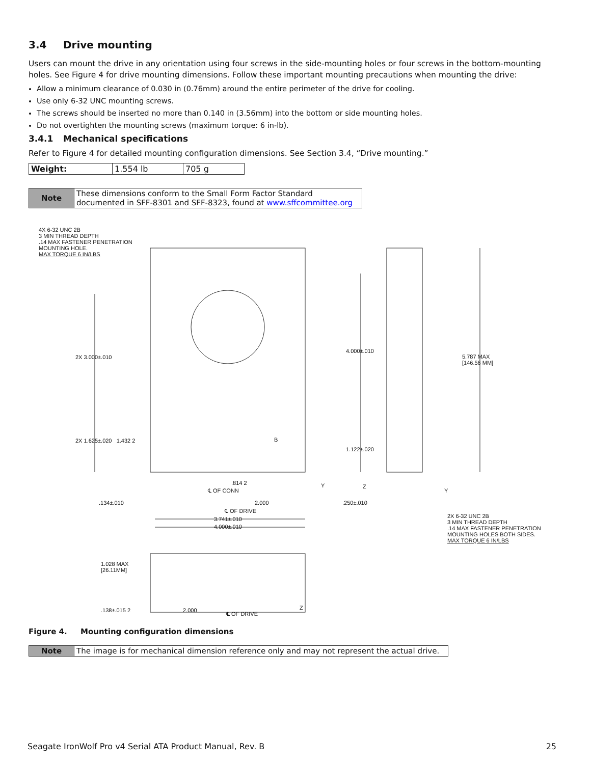3.4 Drive mounting
Users can mount the drive in any orientation using four screws in the side-mounting holes or four screws in the bottom-mounting holes. See Figure 4 for drive mounting dimensions. Follow these important mounting precautions when mounting the drive:
Allow a minimum clearance of 0.030 in (0.76mm) around the entire perimeter of the drive for cooling.
Use only 6-32 UNC mounting screws.
The screws should be inserted no more than 0.140 in (3.56mm) into the bottom or side mounting holes.
Do not overtighten the mounting screws (maximum torque: 6 in-lb).
3.4.1 Mechanical specifications
Refer to Figure 4 for detailed mounting configuration dimensions. See Section 3.4, “Drive mounting.”
| Weight: | 1.554 lb | 705 g |
| Note | These dimensions conform to the Small Form Factor Standard documented in SFF-8301 and SFF-8323, found at www.sffcommittee.org |
4X 6-32 UNC 2B
3 MIN THREAD DEPTH
.14 MAX FASTENER PENETRATION
MOUNTING HOLE.
MAX TORQUE 6 IN/LBS
2X 3.000±.010
2X 1.625±.020 1.432 2 B
.814 2
℄ OF CONN
Y
.134±.010 2.000
℄ OF DRIVE
3.741±.010
4.000±.010
4.000±.010
5.787 MAX
[146.56 MM]
1.122±.020
Z
.250±.010
Y
2X 6-32 UNC 2B
3 MIN THREAD DEPTH
.14 MAX FASTENER PENETRATION
MOUNTING HOLES BOTH SIDES.
MAX TORQUE 6 IN/LBS
1.028 MAX
[26.11MM]
.138±.015 2 2.000 Z
℄ OF DRIVE
Figure 4. Mounting configuration dimensions
| Note | The image is for mechanical dimension reference only and may not represent the actual drive. |
Seagate IronWolf Pro v4 Serial ATA Product Manual, Rev. B 25